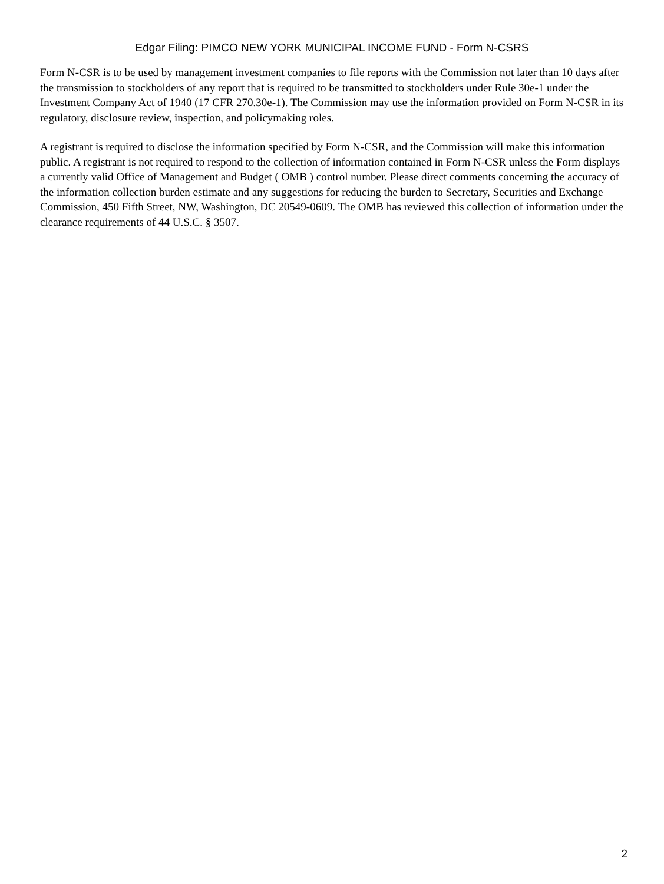Edgar Filing: PIMCO NEW YORK MUNICIPAL INCOME FUND - Form N-CSRS
Form N-CSR is to be used by management investment companies to file reports with the Commission not later than 10 days after the transmission to stockholders of any report that is required to be transmitted to stockholders under Rule 30e-1 under the Investment Company Act of 1940 (17 CFR 270.30e-1). The Commission may use the information provided on Form N-CSR in its regulatory, disclosure review, inspection, and policymaking roles.
A registrant is required to disclose the information specified by Form N-CSR, and the Commission will make this information public. A registrant is not required to respond to the collection of information contained in Form N-CSR unless the Form displays a currently valid Office of Management and Budget ( OMB ) control number. Please direct comments concerning the accuracy of the information collection burden estimate and any suggestions for reducing the burden to Secretary, Securities and Exchange Commission, 450 Fifth Street, NW, Washington, DC 20549-0609. The OMB has reviewed this collection of information under the clearance requirements of 44 U.S.C. § 3507.
2